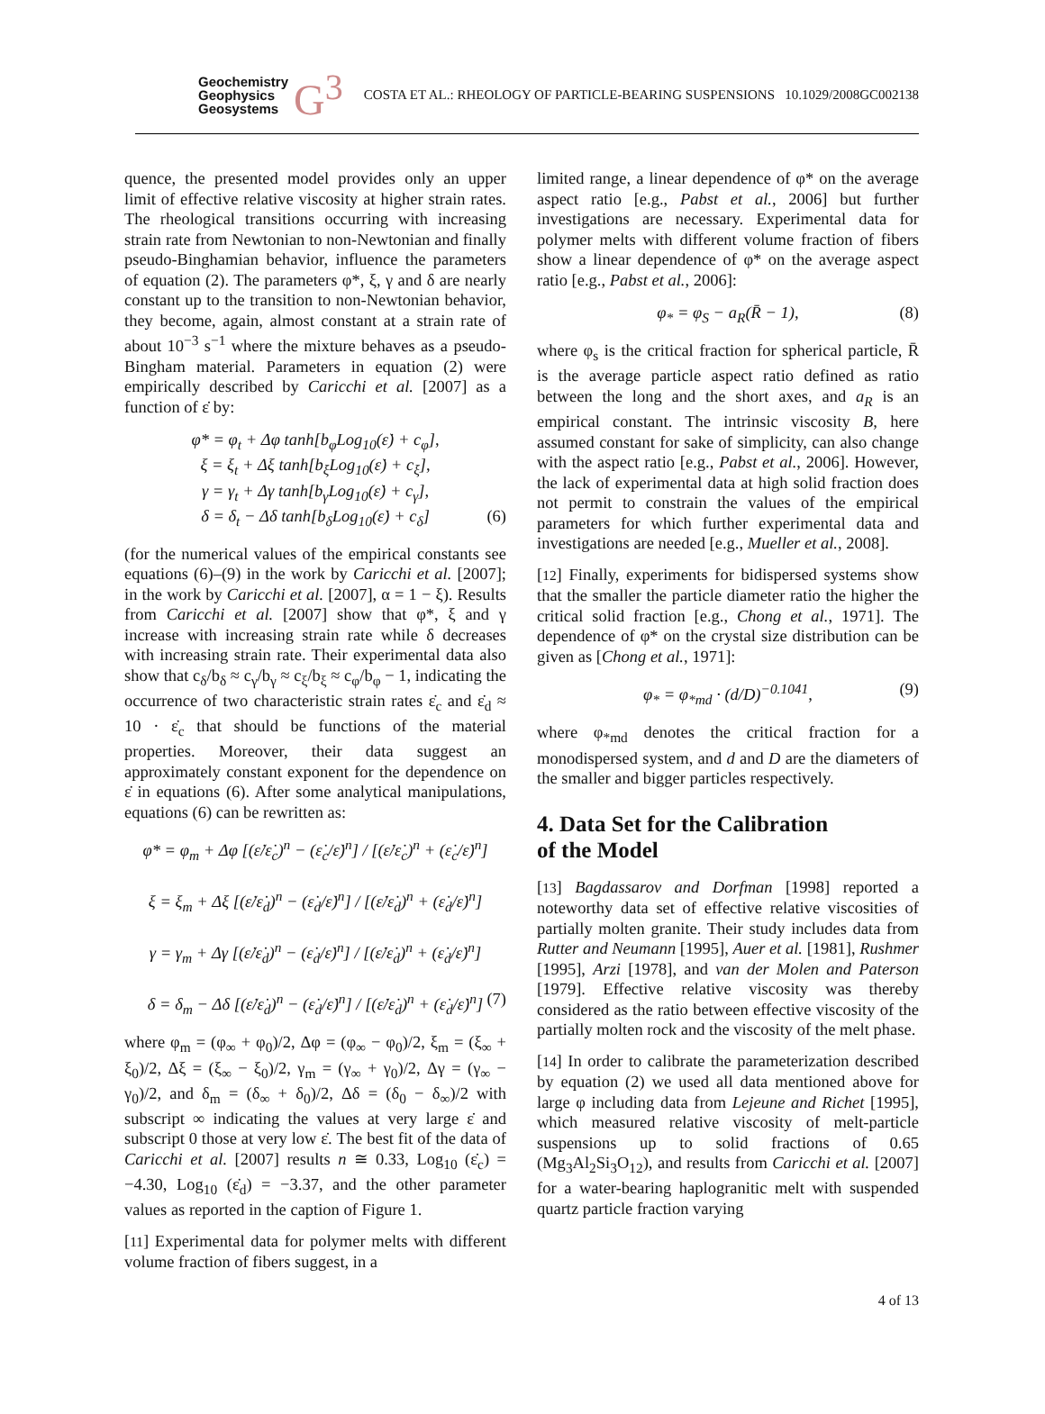Geochemistry
Geophysics
Geosystems
G<sup>3</sup>
COSTA ET AL.: RHEOLOGY OF PARTICLE-BEARING SUSPENSIONS 10.1029/2008GC002138
quence, the presented model provides only an upper limit of effective relative viscosity at higher strain rates. The rheological transitions occurring with increasing strain rate from Newtonian to non-Newtonian and finally pseudo-Binghamian behavior, influence the parameters of equation (2). The parameters φ*, ξ, γ and δ are nearly constant up to the transition to non-Newtonian behavior, they become, again, almost constant at a strain rate of about 10<sup>−3</sup> s<sup>−1</sup> where the mixture behaves as a pseudo-Bingham material. Parameters in equation (2) were empirically described by Caricchi et al. [2007] as a function of ε̇ by:
φ* = φ<sub>t</sub> + Δφ tanh[b<sub>φ</sub>Log<sub>10</sub>(ε̇) + c<sub>φ</sub>],
ξ = ξ<sub>t</sub> + Δξ tanh[b<sub>ξ</sub>Log<sub>10</sub>(ε̇) + c<sub>ξ</sub>],
γ = γ<sub>t</sub> + Δγ tanh[b<sub>γ</sub>Log<sub>10</sub>(ε̇) + c<sub>γ</sub>],
δ = δ<sub>t</sub> − Δδ tanh[b<sub>δ</sub>Log<sub>10</sub>(ε̇) + c<sub>δ</sub>] (6)
(for the numerical values of the empirical constants see equations (6)–(9) in the work by Caricchi et al. [2007]; in the work by Caricchi et al. [2007], α = 1 − ξ). Results from Caricchi et al. [2007] show that φ*, ξ and γ increase with increasing strain rate while δ decreases with increasing strain rate. Their experimental data also show that c<sub>δ</sub>/b<sub>δ</sub> ≈ c<sub>γ</sub>/b<sub>γ</sub> ≈ c<sub>ξ</sub>/b<sub>ξ</sub> ≈ c<sub>φ</sub>/b<sub>φ</sub> − 1, indicating the occurrence of two characteristic strain rates ε̇<sub>c</sub> and ε̇<sub>d</sub> ≈ 10 · ε̇<sub>c</sub> that should be functions of the material properties. Moreover, their data suggest an approximately constant exponent for the dependence on ε̇ in equations (6). After some analytical manipulations, equations (6) can be rewritten as:
φ* = φ<sub>m</sub> + Δφ [(ε̇/ε̇<sub>c</sub>)<sup>n</sup> − (ε̇<sub>c</sub>/ε̇)<sup>n</sup>] / [(ε̇/ε̇<sub>c</sub>)<sup>n</sup> + (ε̇<sub>c</sub>/ε̇)<sup>n</sup>]
ξ = ξ<sub>m</sub> + Δξ [(ε̇/ε̇<sub>d</sub>)<sup>n</sup> − (ε̇<sub>d</sub>/ε̇)<sup>n</sup>] / [(ε̇/ε̇<sub>d</sub>)<sup>n</sup> + (ε̇<sub>d</sub>/ε̇)<sup>n</sup>]
γ = γ<sub>m</sub> + Δγ [(ε̇/ε̇<sub>d</sub>)<sup>n</sup> − (ε̇<sub>d</sub>/ε̇)<sup>n</sup>] / [(ε̇/ε̇<sub>d</sub>)<sup>n</sup> + (ε̇<sub>d</sub>/ε̇)<sup>n</sup>]
δ = δ<sub>m</sub> − Δδ [(ε̇/ε̇<sub>d</sub>)<sup>n</sup> − (ε̇<sub>d</sub>/ε̇)<sup>n</sup>] / [(ε̇/ε̇<sub>d</sub>)<sup>n</sup> + (ε̇<sub>d</sub>/ε̇)<sup>n</sup>] (7)
where φ<sub>m</sub> = (φ<sub>∞</sub> + φ<sub>0</sub>)/2, Δφ = (φ<sub>∞</sub> − φ<sub>0</sub>)/2, ξ<sub>m</sub> = (ξ<sub>∞</sub> + ξ<sub>0</sub>)/2, Δξ = (ξ<sub>∞</sub> − ξ<sub>0</sub>)/2, γ<sub>m</sub> = (γ<sub>∞</sub> + γ<sub>0</sub>)/2, Δγ = (γ<sub>∞</sub> − γ<sub>0</sub>)/2, and δ<sub>m</sub> = (δ<sub>∞</sub> + δ<sub>0</sub>)/2, Δδ = (δ<sub>0</sub> − δ<sub>∞</sub>)/2 with subscript ∞ indicating the values at very large ε̇ and subscript 0 those at very low ε̇. The best fit of the data of Caricchi et al. [2007] results n ≅ 0.33, Log<sub>10</sub> (ε̇<sub>c</sub>) = −4.30, Log<sub>10</sub> (ε̇<sub>d</sub>) = −3.37, and the other parameter values as reported in the caption of Figure 1.
[11] Experimental data for polymer melts with different volume fraction of fibers suggest, in a
limited range, a linear dependence of φ* on the average aspect ratio [e.g., Pabst et al., 2006] but further investigations are necessary. Experimental data for polymer melts with different volume fraction of fibers show a linear dependence of φ* on the average aspect ratio [e.g., Pabst et al., 2006]:
φ<sub>*</sub> = φ<sub>S</sub> − a<sub>R</sub>(R̄ − 1), (8)
where φ<sub>s</sub> is the critical fraction for spherical particle, R̄ is the average particle aspect ratio defined as ratio between the long and the short axes, and a<sub>R</sub> is an empirical constant. The intrinsic viscosity B, here assumed constant for sake of simplicity, can also change with the aspect ratio [e.g., Pabst et al., 2006]. However, the lack of experimental data at high solid fraction does not permit to constrain the values of the empirical parameters for which further experimental data and investigations are needed [e.g., Mueller et al., 2008].
[12] Finally, experiments for bidispersed systems show that the smaller the particle diameter ratio the higher the critical solid fraction [e.g., Chong et al., 1971]. The dependence of φ* on the crystal size distribution can be given as [Chong et al., 1971]:
φ<sub>*</sub> = φ<sub>*md</sub> · (d/D)<sup>−0.1041</sup>, (9)
where φ<sub>*md</sub> denotes the critical fraction for a monodispersed system, and d and D are the diameters of the smaller and bigger particles respectively.
4. Data Set for the Calibration
of the Model
[13] Bagdassarov and Dorfman [1998] reported a noteworthy data set of effective relative viscosities of partially molten granite. Their study includes data from Rutter and Neumann [1995], Auer et al. [1981], Rushmer [1995], Arzi [1978], and van der Molen and Paterson [1979]. Effective relative viscosity was thereby considered as the ratio between effective viscosity of the partially molten rock and the viscosity of the melt phase.
[14] In order to calibrate the parameterization described by equation (2) we used all data mentioned above for large φ including data from Lejeune and Richet [1995], which measured relative viscosity of melt-particle suspensions up to solid fractions of 0.65 (Mg<sub>3</sub>Al<sub>2</sub>Si<sub>3</sub>O<sub>12</sub>), and results from Caricchi et al. [2007] for a water-bearing haplogranitic melt with suspended quartz particle fraction varying
4 of 13